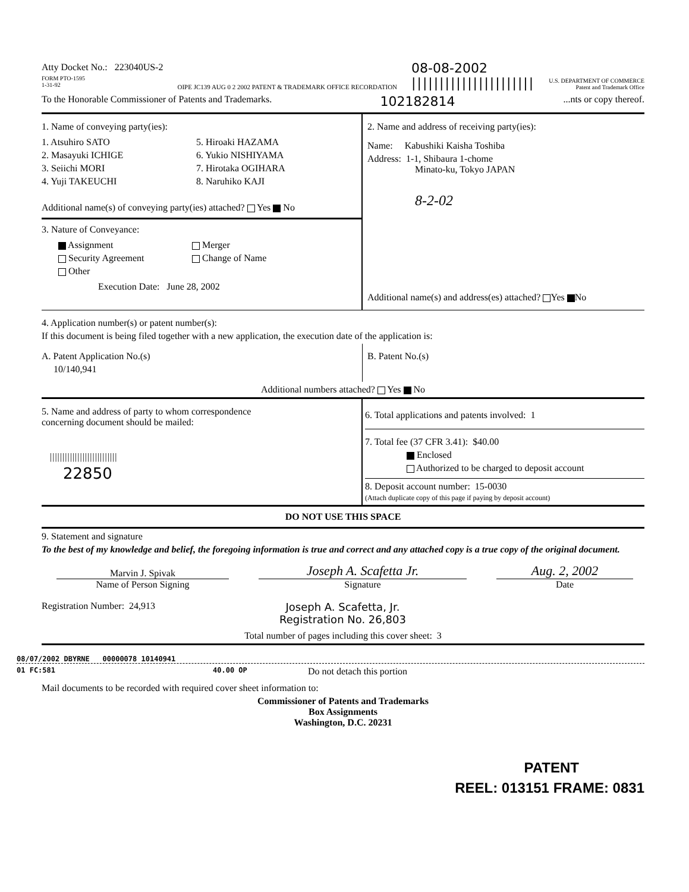Atty Docket No.: 223040US-2
FORM PTO-1595
1-31-92
OIPE JC139 AUG 0 2 2002 PATENT & TRADEMARK OFFICE RECORDATION
08-08-2002
||||||||||||||||||||||
U.S. DEPARTMENT OF COMMERCE
Patent and Trademark Office
To the Honorable Commissioner of Patents and Trademarks. 102182814...nts or copy thereof.
1. Name of conveying party(ies):
1. Atsuhiro SATO
2. Masayuki ICHIGE
3. Seiichi MORI
4. Yuji TAKEUCHI
5. Hiroaki HAZAMA
6. Yukio NISHIYAMA
7. Hirotaka OGIHARA
8. Naruhiko KAJI
Additional name(s) of conveying party(ies) attached? Yes No
3. Nature of Conveyance:
Assignment
Security Agreement
Other
Merger
Change of Name
Execution Date: June 28, 2002
2. Name and address of receiving party(ies):
Name: Kabushiki Kaisha Toshiba
Address: 1-1, Shibaura 1-chome
Minato-ku, Tokyo JAPAN
8-2-02
Additional name(s) and address(es) attached? Yes No
4. Application number(s) or patent number(s):
If this document is being filed together with a new application, the execution date of the application is:
A. Patent Application No.(s)
10/140,941
B. Patent No.(s)
Additional numbers attached? Yes No
5. Name and address of party to whom correspondence
concerning document should be mailed:
|||||||||||||||||||||||||||
22850
6. Total applications and patents involved: 1
7. Total fee (37 CFR 3.41): $40.00
Enclosed
Authorized to be charged to deposit account
8. Deposit account number: 15-0030
(Attach duplicate copy of this page if paying by deposit account)
DO NOT USE THIS SPACE
9. Statement and signature
To the best of my knowledge and belief, the foregoing information is true and correct and any attached copy is a true copy of the original document.
Marvin J. Spivak
Name of Person Signing
Joseph A. Scafetta Jr.
Signature
Aug. 2, 2002
Date
Registration Number: 24,913 Joseph A. Scafetta, Jr.
Registration No. 26,803
Total number of pages including this cover sheet: 3
08/07/2002 DBYRNE 00000078 10140941
01 FC:581 40.00 OP Do not detach this portion
Mail documents to be recorded with required cover sheet information to:
Commissioner of Patents and Trademarks
Box Assignments
Washington, D.C. 20231
PATENT
REEL: 013151 FRAME: 0831